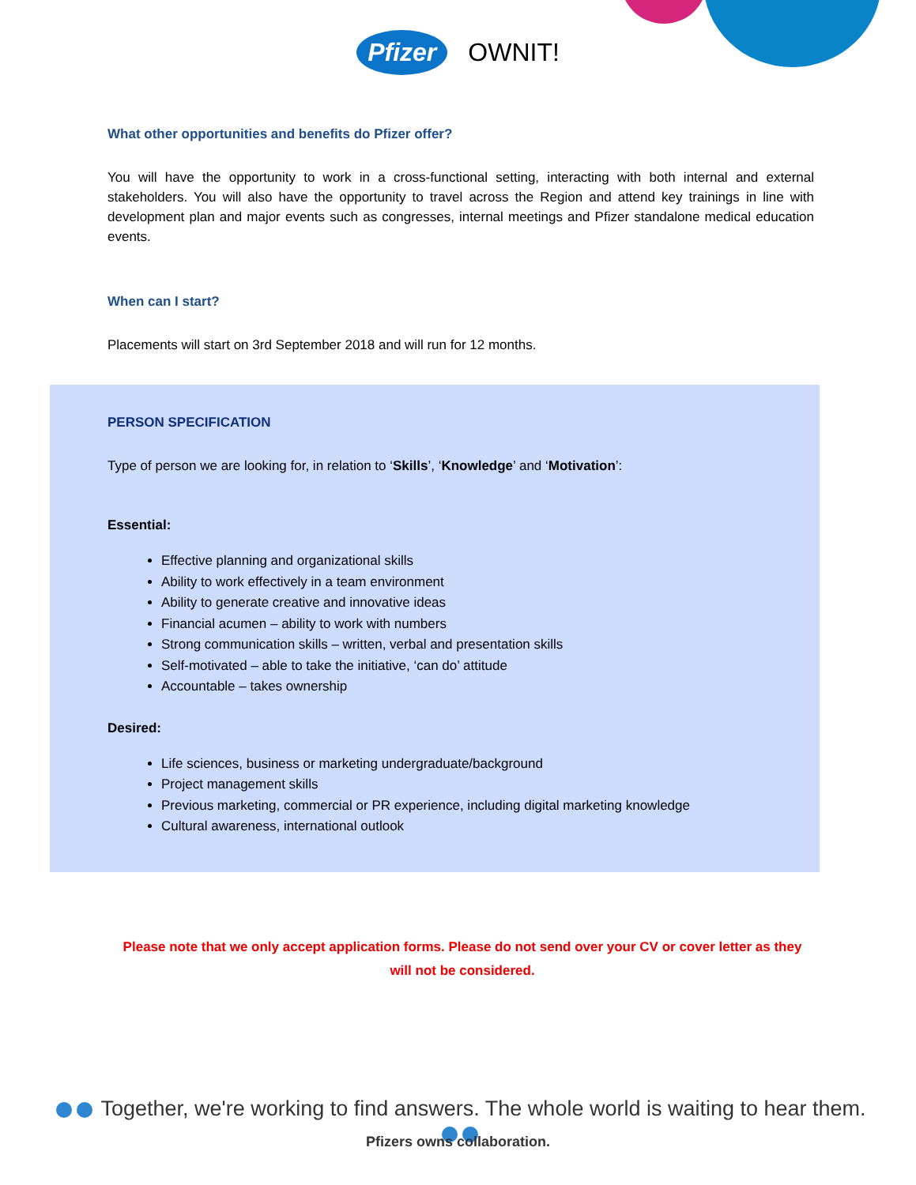Pfizer OWNIT!
What other opportunities and benefits do Pfizer offer?
You will have the opportunity to work in a cross-functional setting, interacting with both internal and external stakeholders. You will also have the opportunity to travel across the Region and attend key trainings in line with development plan and major events such as congresses, internal meetings and Pfizer standalone medical education events.
When can I start?
Placements will start on 3rd September 2018 and will run for 12 months.
PERSON SPECIFICATION
Type of person we are looking for, in relation to ‘Skills’, ‘Knowledge’ and ‘Motivation’:
Essential:
Effective planning and organizational skills
Ability to work effectively in a team environment
Ability to generate creative and innovative ideas
Financial acumen – ability to work with numbers
Strong communication skills – written, verbal and presentation skills
Self-motivated – able to take the initiative, ‘can do’ attitude
Accountable – takes ownership
Desired:
Life sciences, business or marketing undergraduate/background
Project management skills
Previous marketing, commercial or PR experience, including digital marketing knowledge
Cultural awareness, international outlook
Please note that we only accept application forms. Please do not send over your CV or cover letter as they will not be considered.
Together, we're working to find answers. The whole world is waiting to hear them.
Pfizers owns collaboration.